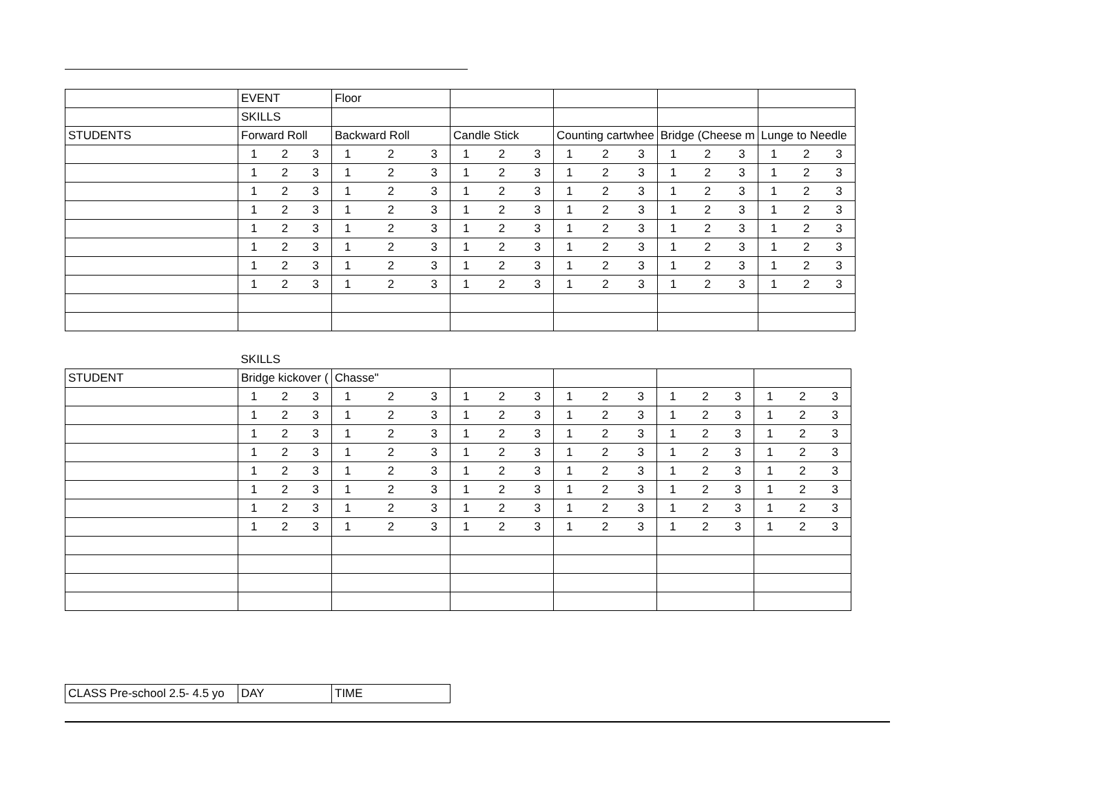| | EVENT | Floor | | | | |
| | SKILLS | | | | | |
| STUDENTS | Forward Roll | Backward Roll | Candle Stick | Counting cartwhee | Bridge (Cheese m | Lunge to Needle |
| | 1 2 3 | 1 2 3 | 1 2 3 | 1 2 3 | 1 2 3 | 1 2 3 |
| | 1 2 3 | 1 2 3 | 1 2 3 | 1 2 3 | 1 2 3 | 1 2 3 |
| | 1 2 3 | 1 2 3 | 1 2 3 | 1 2 3 | 1 2 3 | 1 2 3 |
| | 1 2 3 | 1 2 3 | 1 2 3 | 1 2 3 | 1 2 3 | 1 2 3 |
| | 1 2 3 | 1 2 3 | 1 2 3 | 1 2 3 | 1 2 3 | 1 2 3 |
| | 1 2 3 | 1 2 3 | 1 2 3 | 1 2 3 | 1 2 3 | 1 2 3 |
| | 1 2 3 | 1 2 3 | 1 2 3 | 1 2 3 | 1 2 3 | 1 2 3 |
| | 1 2 3 | 1 2 3 | 1 2 3 | 1 2 3 | 1 2 3 | 1 2 3 |
| | SKILLS | | | | | |
| STUDENT | Bridge kickover ( | Chasse" | | | | |
| | 1 2 3 | 1 2 3 | 1 2 3 | 1 2 3 | 1 2 3 | 1 2 3 |
| | 1 2 3 | 1 2 3 | 1 2 3 | 1 2 3 | 1 2 3 | 1 2 3 |
| | 1 2 3 | 1 2 3 | 1 2 3 | 1 2 3 | 1 2 3 | 1 2 3 |
| | 1 2 3 | 1 2 3 | 1 2 3 | 1 2 3 | 1 2 3 | 1 2 3 |
| | 1 2 3 | 1 2 3 | 1 2 3 | 1 2 3 | 1 2 3 | 1 2 3 |
| | 1 2 3 | 1 2 3 | 1 2 3 | 1 2 3 | 1 2 3 | 1 2 3 |
| | 1 2 3 | 1 2 3 | 1 2 3 | 1 2 3 | 1 2 3 | 1 2 3 |
| | 1 2 3 | 1 2 3 | 1 2 3 | 1 2 3 | 1 2 3 | 1 2 3 |
| CLASS Pre-school 2.5- 4.5 yo | DAY | TIME |